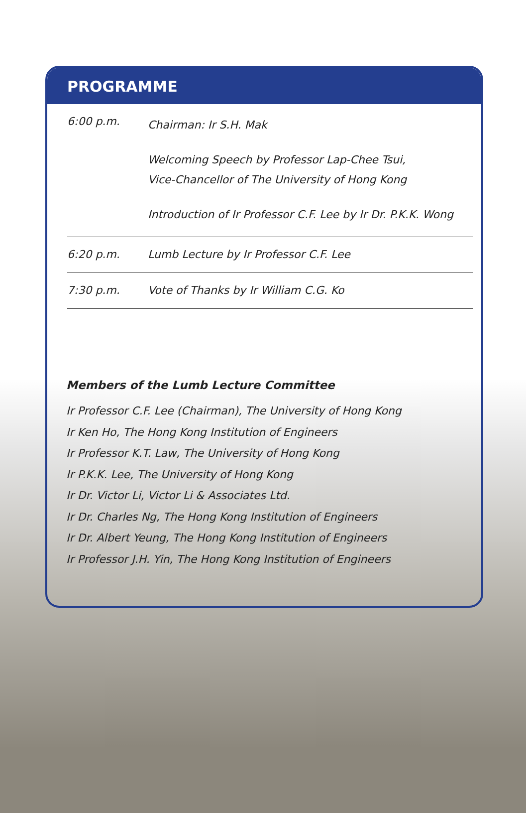PROGRAMME
| 6:00 p.m. | Chairman: Ir S.H. Mak Welcoming Speech by Professor Lap-Chee Tsui, Vice-Chancellor of The University of Hong Kong Introduction of Ir Professor C.F. Lee by Ir Dr. P.K.K. Wong |
| 6:20 p.m. | Lumb Lecture by Ir Professor C.F. Lee |
| 7:30 p.m. | Vote of Thanks by Ir William C.G. Ko |
Members of the Lumb Lecture Committee
Ir Professor C.F. Lee (Chairman), The University of Hong Kong
Ir Ken Ho, The Hong Kong Institution of Engineers
Ir Professor K.T. Law, The University of Hong Kong
Ir P.K.K. Lee, The University of Hong Kong
Ir Dr. Victor Li, Victor Li & Associates Ltd.
Ir Dr. Charles Ng, The Hong Kong Institution of Engineers
Ir Dr. Albert Yeung, The Hong Kong Institution of Engineers
Ir Professor J.H. Yin, The Hong Kong Institution of Engineers